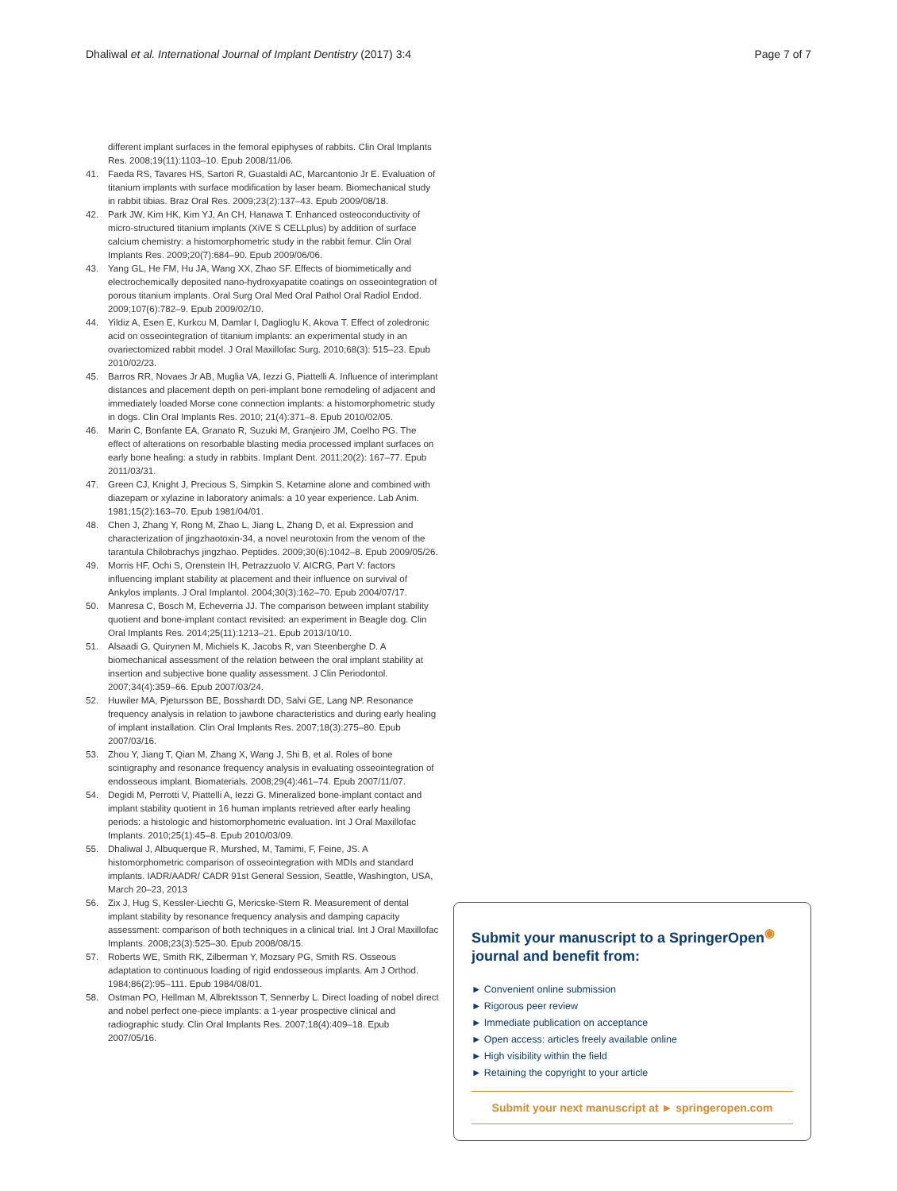Dhaliwal et al. International Journal of Implant Dentistry (2017) 3:4 Page 7 of 7
different implant surfaces in the femoral epiphyses of rabbits. Clin Oral Implants Res. 2008;19(11):1103–10. Epub 2008/11/06.
41. Faeda RS, Tavares HS, Sartori R, Guastaldi AC, Marcantonio Jr E. Evaluation of titanium implants with surface modification by laser beam. Biomechanical study in rabbit tibias. Braz Oral Res. 2009;23(2):137–43. Epub 2009/08/18.
42. Park JW, Kim HK, Kim YJ, An CH, Hanawa T. Enhanced osteoconductivity of micro-structured titanium implants (XiVE S CELLplus) by addition of surface calcium chemistry: a histomorphometric study in the rabbit femur. Clin Oral Implants Res. 2009;20(7):684–90. Epub 2009/06/06.
43. Yang GL, He FM, Hu JA, Wang XX, Zhao SF. Effects of biomimetically and electrochemically deposited nano-hydroxyapatite coatings on osseointegration of porous titanium implants. Oral Surg Oral Med Oral Pathol Oral Radiol Endod. 2009;107(6):782–9. Epub 2009/02/10.
44. Yildiz A, Esen E, Kurkcu M, Damlar I, Daglioglu K, Akova T. Effect of zoledronic acid on osseointegration of titanium implants: an experimental study in an ovariectomized rabbit model. J Oral Maxillofac Surg. 2010;68(3): 515–23. Epub 2010/02/23.
45. Barros RR, Novaes Jr AB, Muglia VA, Iezzi G, Piattelli A. Influence of interimplant distances and placement depth on peri-implant bone remodeling of adjacent and immediately loaded Morse cone connection implants: a histomorphometric study in dogs. Clin Oral Implants Res. 2010; 21(4):371–8. Epub 2010/02/05.
46. Marin C, Bonfante EA, Granato R, Suzuki M, Granjeiro JM, Coelho PG. The effect of alterations on resorbable blasting media processed implant surfaces on early bone healing: a study in rabbits. Implant Dent. 2011;20(2): 167–77. Epub 2011/03/31.
47. Green CJ, Knight J, Precious S, Simpkin S. Ketamine alone and combined with diazepam or xylazine in laboratory animals: a 10 year experience. Lab Anim. 1981;15(2):163–70. Epub 1981/04/01.
48. Chen J, Zhang Y, Rong M, Zhao L, Jiang L, Zhang D, et al. Expression and characterization of jingzhaotoxin-34, a novel neurotoxin from the venom of the tarantula Chilobrachys jingzhao. Peptides. 2009;30(6):1042–8. Epub 2009/05/26.
49. Morris HF, Ochi S, Orenstein IH, Petrazzuolo V. AICRG, Part V: factors influencing implant stability at placement and their influence on survival of Ankylos implants. J Oral Implantol. 2004;30(3):162–70. Epub 2004/07/17.
50. Manresa C, Bosch M, Echeverria JJ. The comparison between implant stability quotient and bone-implant contact revisited: an experiment in Beagle dog. Clin Oral Implants Res. 2014;25(11):1213–21. Epub 2013/10/10.
51. Alsaadi G, Quirynen M, Michiels K, Jacobs R, van Steenberghe D. A biomechanical assessment of the relation between the oral implant stability at insertion and subjective bone quality assessment. J Clin Periodontol. 2007;34(4):359–66. Epub 2007/03/24.
52. Huwiler MA, Pjetursson BE, Bosshardt DD, Salvi GE, Lang NP. Resonance frequency analysis in relation to jawbone characteristics and during early healing of implant installation. Clin Oral Implants Res. 2007;18(3):275–80. Epub 2007/03/16.
53. Zhou Y, Jiang T, Qian M, Zhang X, Wang J, Shi B, et al. Roles of bone scintigraphy and resonance frequency analysis in evaluating osseointegration of endosseous implant. Biomaterials. 2008;29(4):461–74. Epub 2007/11/07.
54. Degidi M, Perrotti V, Piattelli A, Iezzi G. Mineralized bone-implant contact and implant stability quotient in 16 human implants retrieved after early healing periods: a histologic and histomorphometric evaluation. Int J Oral Maxillofac Implants. 2010;25(1):45–8. Epub 2010/03/09.
55. Dhaliwal J, Albuquerque R, Murshed, M, Tamimi, F, Feine, JS. A histomorphometric comparison of osseointegration with MDIs and standard implants. IADR/AADR/ CADR 91st General Session, Seattle, Washington, USA, March 20–23, 2013
56. Zix J, Hug S, Kessler-Liechti G, Mericske-Stern R. Measurement of dental implant stability by resonance frequency analysis and damping capacity assessment: comparison of both techniques in a clinical trial. Int J Oral Maxillofac Implants. 2008;23(3):525–30. Epub 2008/08/15.
57. Roberts WE, Smith RK, Zilberman Y, Mozsary PG, Smith RS. Osseous adaptation to continuous loading of rigid endosseous implants. Am J Orthod. 1984;86(2):95–111. Epub 1984/08/01.
58. Ostman PO, Hellman M, Albrektsson T, Sennerby L. Direct loading of nobel direct and nobel perfect one-piece implants: a 1-year prospective clinical and radiographic study. Clin Oral Implants Res. 2007;18(4):409–18. Epub 2007/05/16.
Submit your manuscript to a SpringerOpen<sup>◉</sup> journal and benefit from:
► Convenient online submission
► Rigorous peer review
► Immediate publication on acceptance
► Open access: articles freely available online
► High visibility within the field
► Retaining the copyright to your article
Submit your next manuscript at ► springeropen.com